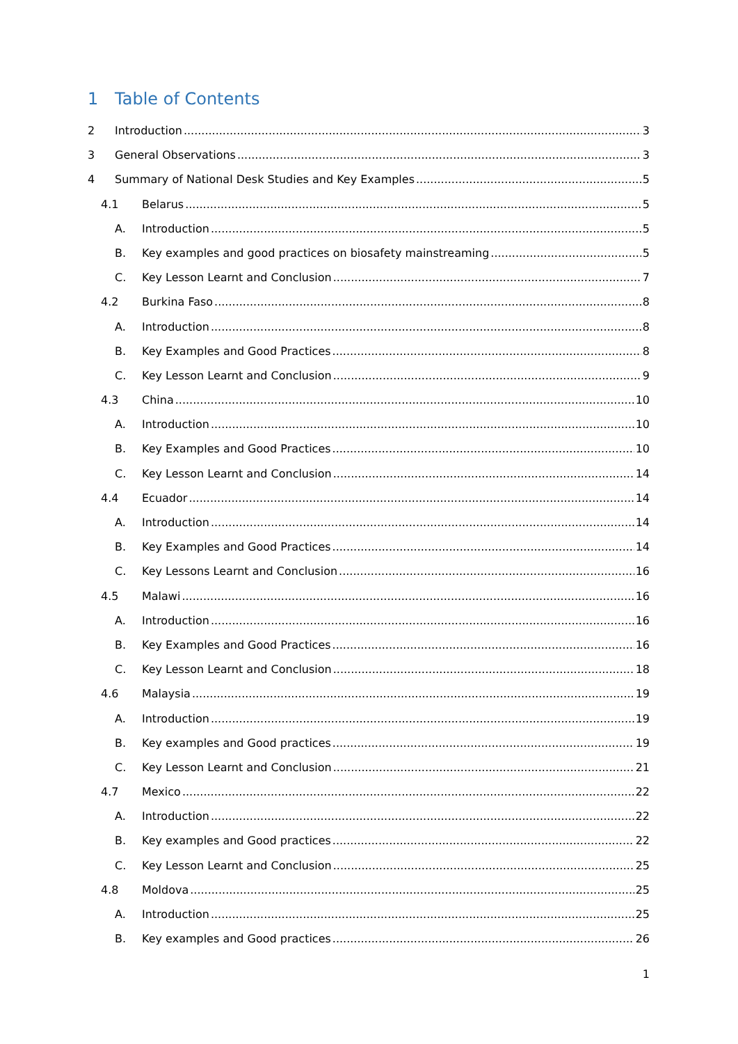1 Table of Contents
2 Introduction 3
3 General Observations 3
4 Summary of National Desk Studies and Key Examples 5
4.1 Belarus 5
A. Introduction 5
B. Key examples and good practices on biosafety mainstreaming 5
C. Key Lesson Learnt and Conclusion 7
4.2 Burkina Faso 8
A. Introduction 8
B. Key Examples and Good Practices 8
C. Key Lesson Learnt and Conclusion 9
4.3 China 10
A. Introduction 10
B. Key Examples and Good Practices 10
C. Key Lesson Learnt and Conclusion 14
4.4 Ecuador 14
A. Introduction 14
B. Key Examples and Good Practices 14
C. Key Lessons Learnt and Conclusion 16
4.5 Malawi 16
A. Introduction 16
B. Key Examples and Good Practices 16
C. Key Lesson Learnt and Conclusion 18
4.6 Malaysia 19
A. Introduction 19
B. Key examples and Good practices 19
C. Key Lesson Learnt and Conclusion 21
4.7 Mexico 22
A. Introduction 22
B. Key examples and Good practices 22
C. Key Lesson Learnt and Conclusion 25
4.8 Moldova 25
A. Introduction 25
B. Key examples and Good practices 26
1